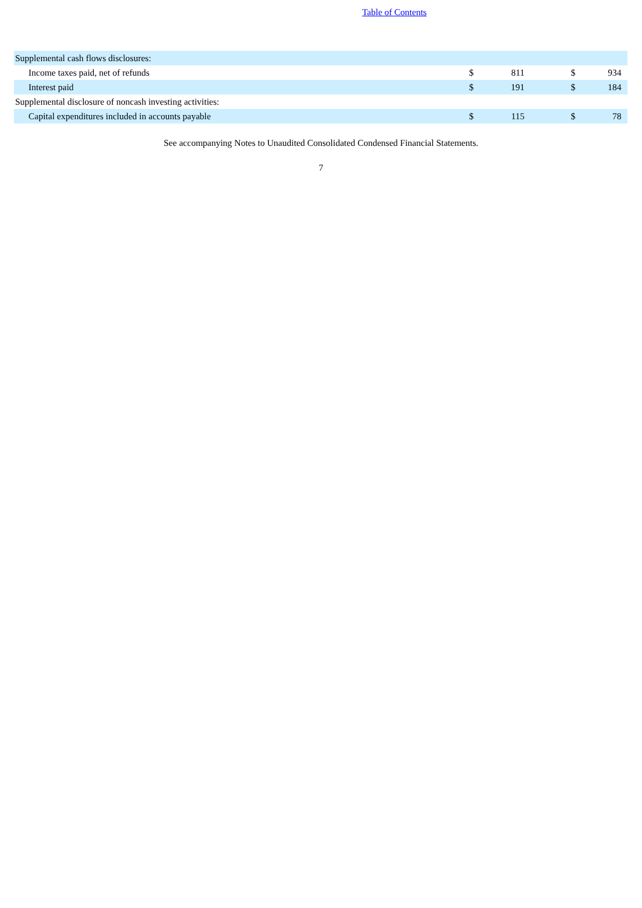Table of Contents
| Supplemental cash flows disclosures: | | | | |
| Income taxes paid, net of refunds | $ | 811 | $ | 934 |
| Interest paid | $ | 191 | $ | 184 |
| Supplemental disclosure of noncash investing activities: | | | | |
| Capital expenditures included in accounts payable | $ | 115 | $ | 78 |
See accompanying Notes to Unaudited Consolidated Condensed Financial Statements.
7